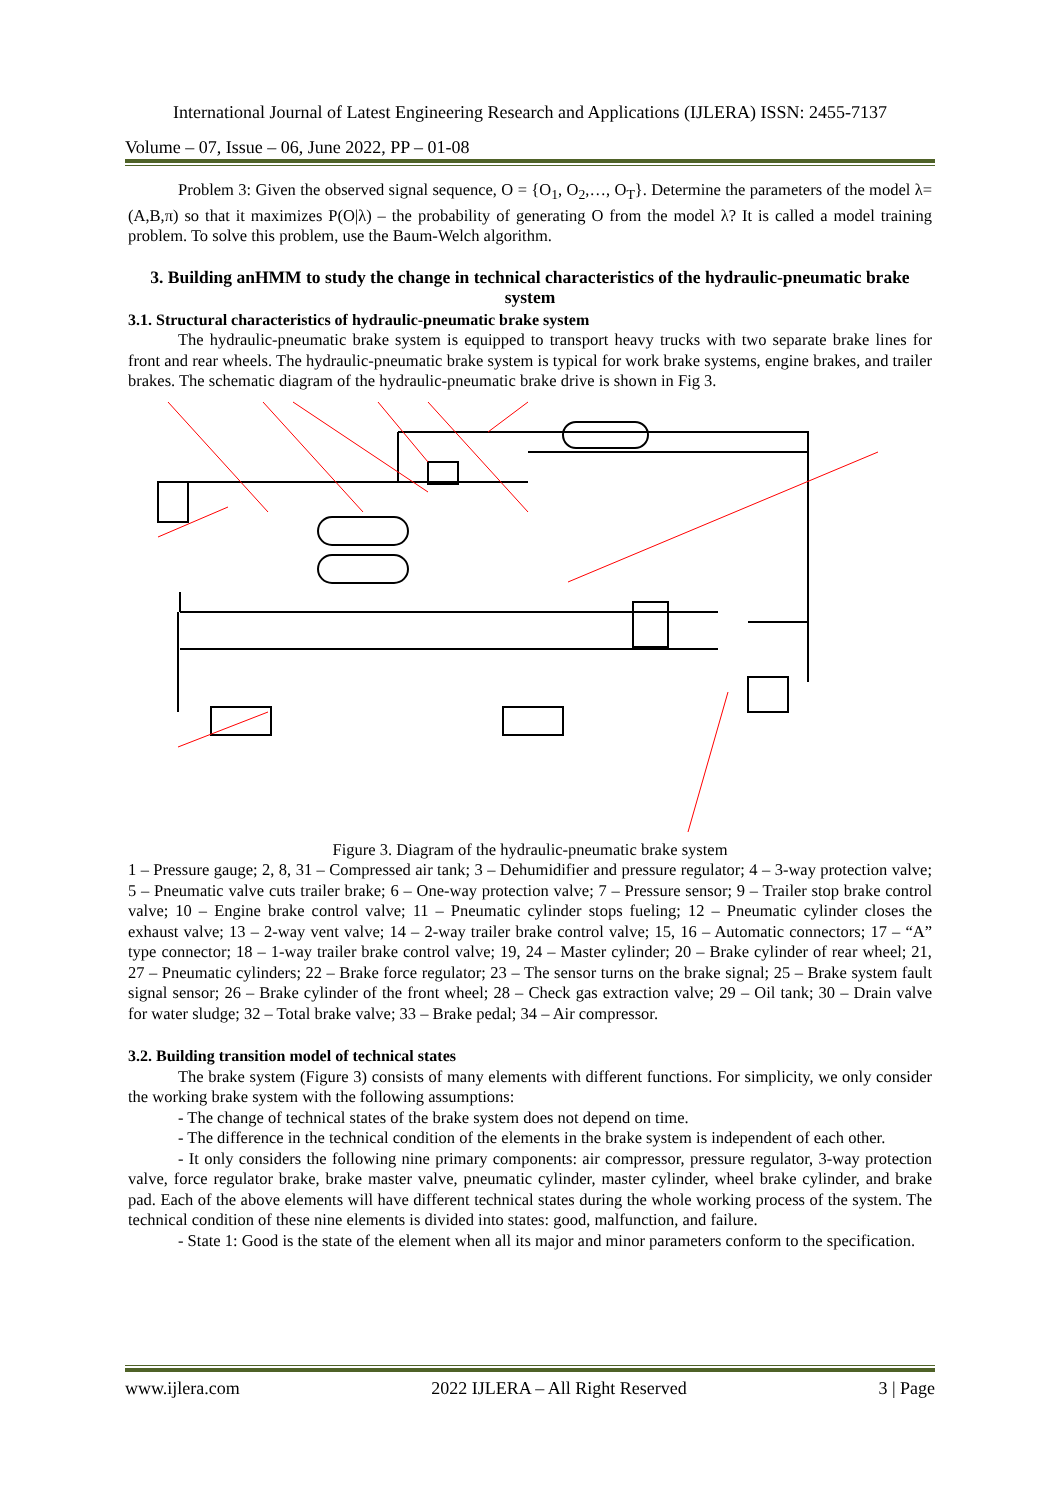International Journal of Latest Engineering Research and Applications (IJLERA) ISSN: 2455-7137
Volume – 07, Issue – 06, June 2022, PP – 01-08
Problem 3: Given the observed signal sequence, O = {O<sub>1</sub>, O<sub>2</sub>,…, O<sub>T</sub>}. Determine the parameters of the model λ=(A,B,π) so that it maximizes P(O|λ) – the probability of generating O from the model λ? It is called a model training problem. To solve this problem, use the Baum-Welch algorithm.
3. Building anHMM to study the change in technical characteristics of the hydraulic-pneumatic brake system
3.1. Structural characteristics of hydraulic-pneumatic brake system
The hydraulic-pneumatic brake system is equipped to transport heavy trucks with two separate brake lines for front and rear wheels. The hydraulic-pneumatic brake system is typical for work brake systems, engine brakes, and trailer brakes. The schematic diagram of the hydraulic-pneumatic brake drive is shown in Fig 3.
Figure 3. Diagram of the hydraulic-pneumatic brake system
1 – Pressure gauge; 2, 8, 31 – Compressed air tank; 3 – Dehumidifier and pressure regulator; 4 – 3-way protection valve; 5 – Pneumatic valve cuts trailer brake; 6 – One-way protection valve; 7 – Pressure sensor; 9 – Trailer stop brake control valve; 10 – Engine brake control valve; 11 – Pneumatic cylinder stops fueling; 12 – Pneumatic cylinder closes the exhaust valve; 13 – 2-way vent valve; 14 – 2-way trailer brake control valve; 15, 16 – Automatic connectors; 17 – “A” type connector; 18 – 1-way trailer brake control valve; 19, 24 – Master cylinder; 20 – Brake cylinder of rear wheel; 21, 27 – Pneumatic cylinders; 22 – Brake force regulator; 23 – The sensor turns on the brake signal; 25 – Brake system fault signal sensor; 26 – Brake cylinder of the front wheel; 28 – Check gas extraction valve; 29 – Oil tank; 30 – Drain valve for water sludge; 32 – Total brake valve; 33 – Brake pedal; 34 – Air compressor.
3.2. Building transition model of technical states
The brake system (Figure 3) consists of many elements with different functions. For simplicity, we only consider the working brake system with the following assumptions:
- The change of technical states of the brake system does not depend on time.
- The difference in the technical condition of the elements in the brake system is independent of each other.
- It only considers the following nine primary components: air compressor, pressure regulator, 3-way protection valve, force regulator brake, brake master valve, pneumatic cylinder, master cylinder, wheel brake cylinder, and brake pad. Each of the above elements will have different technical states during the whole working process of the system. The technical condition of these nine elements is divided into states: good, malfunction, and failure.
- State 1: Good is the state of the element when all its major and minor parameters conform to the specification.
www.ijlera.com 2022 IJLERA – All Right Reserved 3 | Page